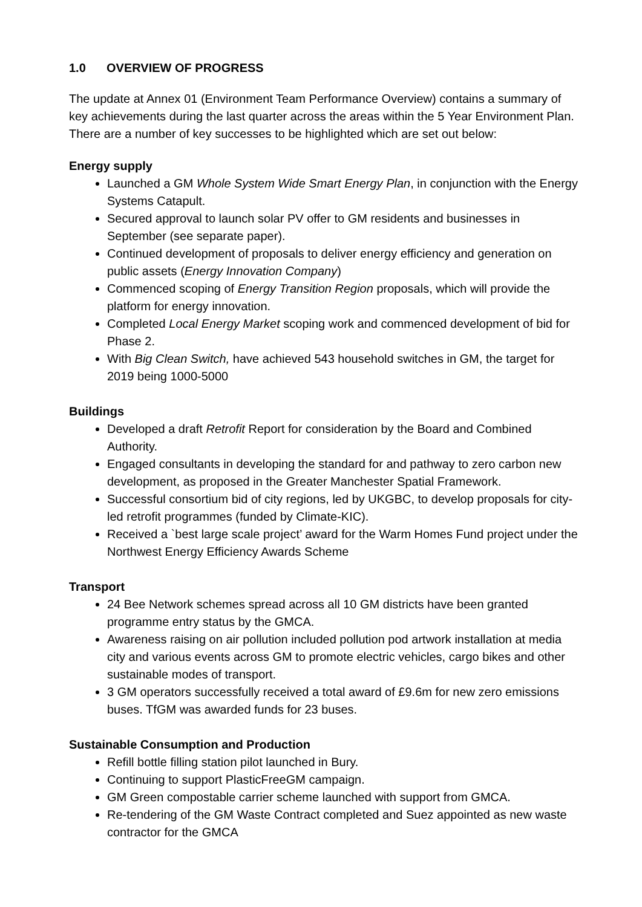1.0 OVERVIEW OF PROGRESS
The update at Annex 01 (Environment Team Performance Overview) contains a summary of key achievements during the last quarter across the areas within the 5 Year Environment Plan. There are a number of key successes to be highlighted which are set out below:
Energy supply
Launched a GM Whole System Wide Smart Energy Plan, in conjunction with the Energy Systems Catapult.
Secured approval to launch solar PV offer to GM residents and businesses in September (see separate paper).
Continued development of proposals to deliver energy efficiency and generation on public assets (Energy Innovation Company)
Commenced scoping of Energy Transition Region proposals, which will provide the platform for energy innovation.
Completed Local Energy Market scoping work and commenced development of bid for Phase 2.
With Big Clean Switch, have achieved 543 household switches in GM, the target for 2019 being 1000-5000
Buildings
Developed a draft Retrofit Report for consideration by the Board and Combined Authority.
Engaged consultants in developing the standard for and pathway to zero carbon new development, as proposed in the Greater Manchester Spatial Framework.
Successful consortium bid of city regions, led by UKGBC, to develop proposals for city-led retrofit programmes (funded by Climate-KIC).
Received a `best large scale project’ award for the Warm Homes Fund project under the Northwest Energy Efficiency Awards Scheme
Transport
24 Bee Network schemes spread across all 10 GM districts have been granted programme entry status by the GMCA.
Awareness raising on air pollution included pollution pod artwork installation at media city and various events across GM to promote electric vehicles, cargo bikes and other sustainable modes of transport.
3 GM operators successfully received a total award of £9.6m for new zero emissions buses. TfGM was awarded funds for 23 buses.
Sustainable Consumption and Production
Refill bottle filling station pilot launched in Bury.
Continuing to support PlasticFreeGM campaign.
GM Green compostable carrier scheme launched with support from GMCA.
Re-tendering of the GM Waste Contract completed and Suez appointed as new waste contractor for the GMCA